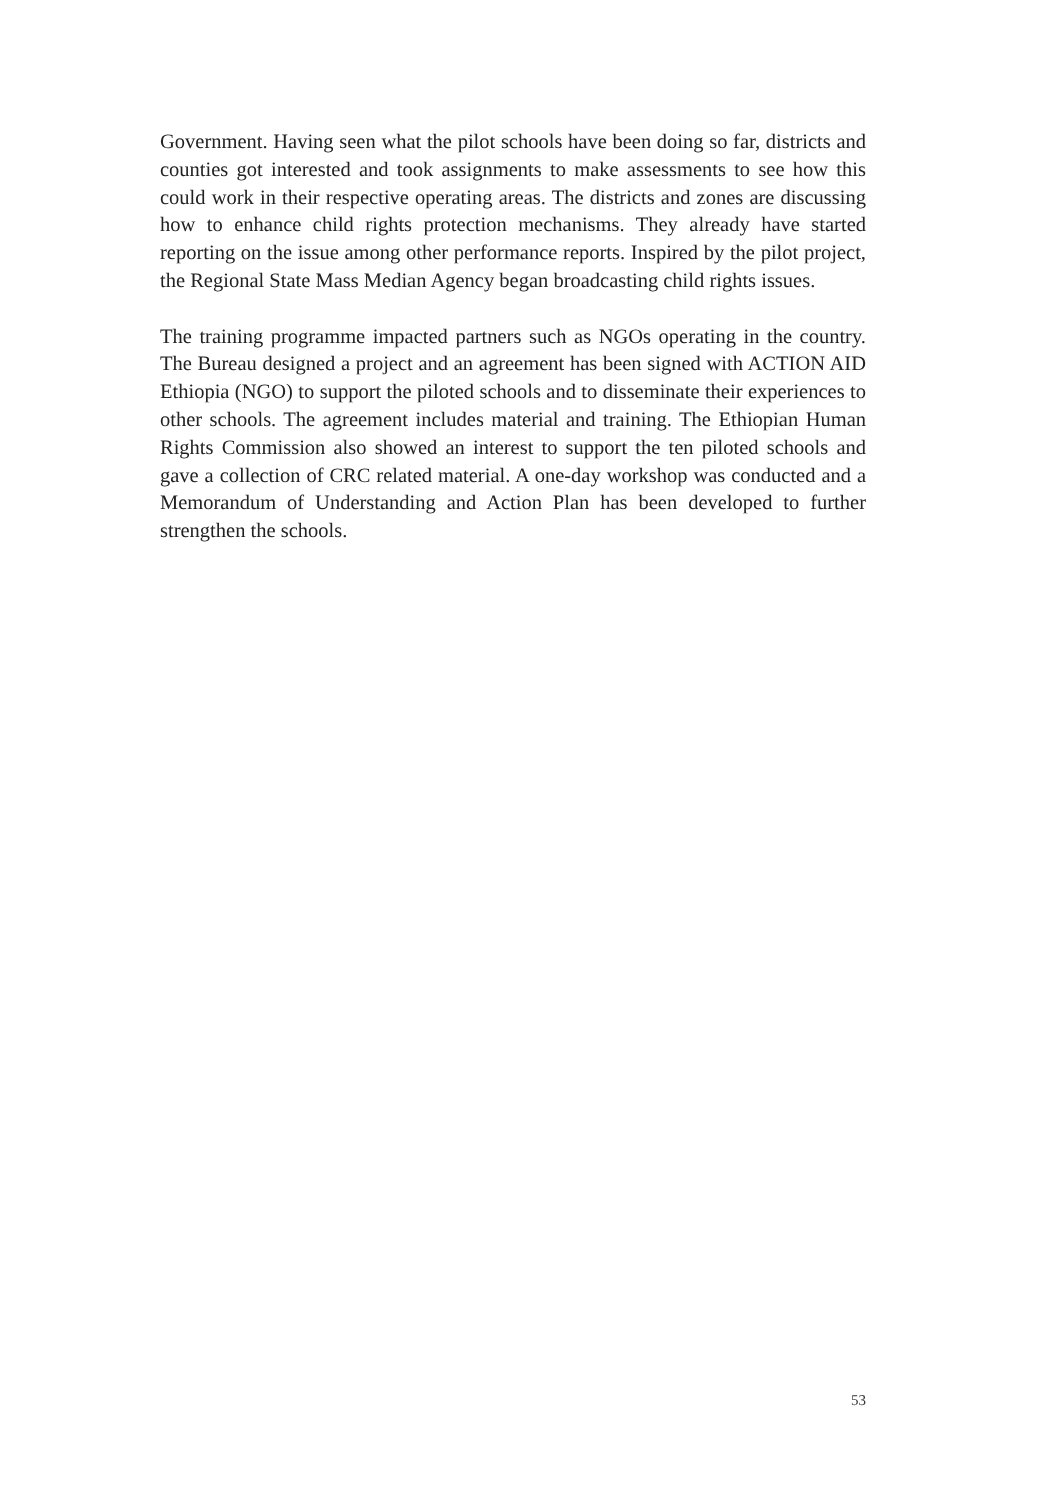Government. Having seen what the pilot schools have been doing so far, districts and counties got interested and took assignments to make assessments to see how this could work in their respective operating areas. The districts and zones are discussing how to enhance child rights protection mechanisms. They already have started reporting on the issue among other performance reports. Inspired by the pilot project, the Regional State Mass Median Agency began broadcasting child rights issues.
The training programme impacted partners such as NGOs operating in the country. The Bureau designed a project and an agreement has been signed with ACTION AID Ethiopia (NGO) to support the piloted schools and to disseminate their experiences to other schools. The agreement includes material and training. The Ethiopian Human Rights Commission also showed an interest to support the ten piloted schools and gave a collection of CRC related material. A one-day workshop was conducted and a Memorandum of Understanding and Action Plan has been developed to further strengthen the schools.
53